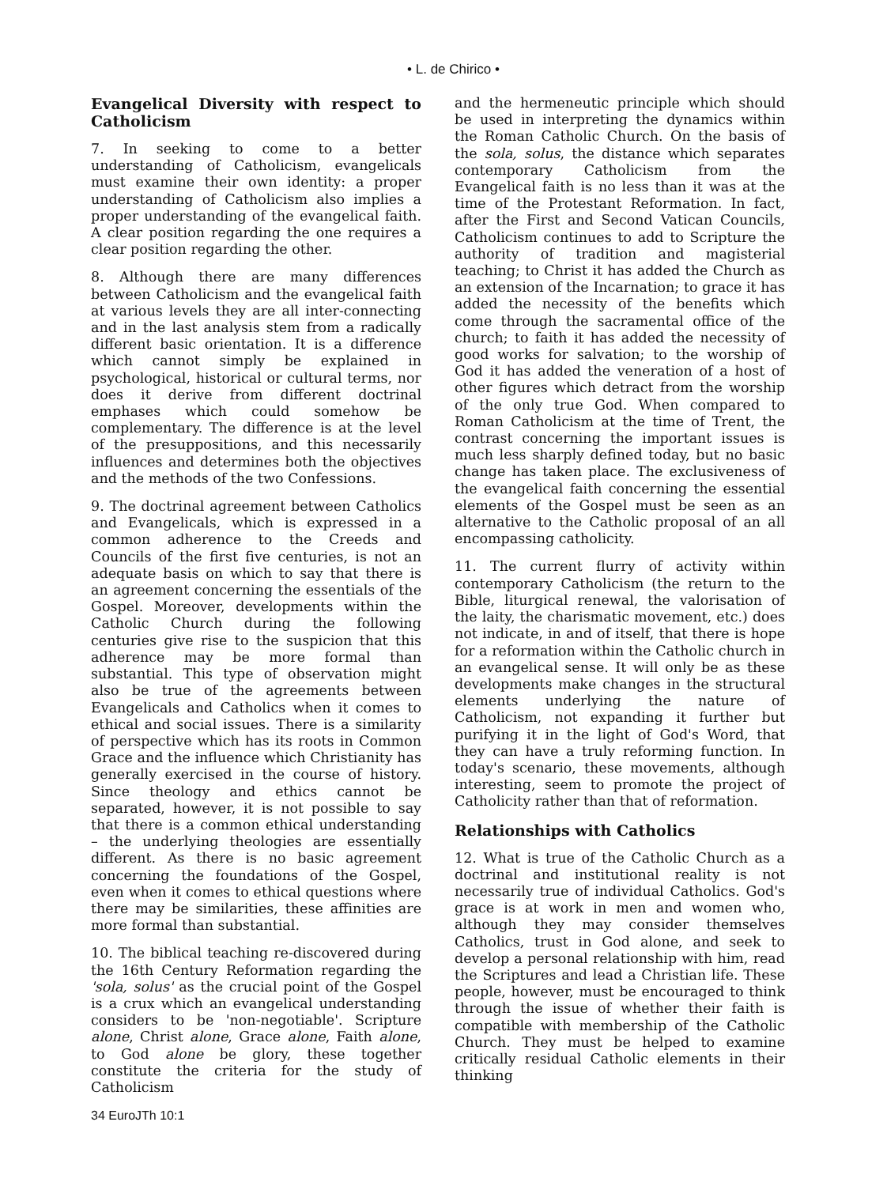• L. de Chirico •
Evangelical Diversity with respect to Catholicism
7. In seeking to come to a better understanding of Catholicism, evangelicals must examine their own identity: a proper understanding of Catholicism also implies a proper understanding of the evangelical faith. A clear position regarding the one requires a clear position regarding the other.
8. Although there are many differences between Catholicism and the evangelical faith at various levels they are all inter-connecting and in the last analysis stem from a radically different basic orientation. It is a difference which cannot simply be explained in psychological, historical or cultural terms, nor does it derive from different doctrinal emphases which could somehow be complementary. The difference is at the level of the presuppositions, and this necessarily influences and determines both the objectives and the methods of the two Confessions.
9. The doctrinal agreement between Catholics and Evangelicals, which is expressed in a common adherence to the Creeds and Councils of the first five centuries, is not an adequate basis on which to say that there is an agreement concerning the essentials of the Gospel. Moreover, developments within the Catholic Church during the following centuries give rise to the suspicion that this adherence may be more formal than substantial. This type of observation might also be true of the agreements between Evangelicals and Catholics when it comes to ethical and social issues. There is a similarity of perspective which has its roots in Common Grace and the influence which Christianity has generally exercised in the course of history. Since theology and ethics cannot be separated, however, it is not possible to say that there is a common ethical understanding – the underlying theologies are essentially different. As there is no basic agreement concerning the foundations of the Gospel, even when it comes to ethical questions where there may be similarities, these affinities are more formal than substantial.
10. The biblical teaching re-discovered during the 16th Century Reformation regarding the 'sola, solus' as the crucial point of the Gospel is a crux which an evangelical understanding considers to be 'non-negotiable'. Scripture alone, Christ alone, Grace alone, Faith alone, to God alone be glory, these together constitute the criteria for the study of Catholicism
34 EuroJTh 10:1
and the hermeneutic principle which should be used in interpreting the dynamics within the Roman Catholic Church. On the basis of the sola, solus, the distance which separates contemporary Catholicism from the Evangelical faith is no less than it was at the time of the Protestant Reformation. In fact, after the First and Second Vatican Councils, Catholicism continues to add to Scripture the authority of tradition and magisterial teaching; to Christ it has added the Church as an extension of the Incarnation; to grace it has added the necessity of the benefits which come through the sacramental office of the church; to faith it has added the necessity of good works for salvation; to the worship of God it has added the veneration of a host of other figures which detract from the worship of the only true God. When compared to Roman Catholicism at the time of Trent, the contrast concerning the important issues is much less sharply defined today, but no basic change has taken place. The exclusiveness of the evangelical faith concerning the essential elements of the Gospel must be seen as an alternative to the Catholic proposal of an all encompassing catholicity.
11. The current flurry of activity within contemporary Catholicism (the return to the Bible, liturgical renewal, the valorisation of the laity, the charismatic movement, etc.) does not indicate, in and of itself, that there is hope for a reformation within the Catholic church in an evangelical sense. It will only be as these developments make changes in the structural elements underlying the nature of Catholicism, not expanding it further but purifying it in the light of God's Word, that they can have a truly reforming function. In today's scenario, these movements, although interesting, seem to promote the project of Catholicity rather than that of reformation.
Relationships with Catholics
12. What is true of the Catholic Church as a doctrinal and institutional reality is not necessarily true of individual Catholics. God's grace is at work in men and women who, although they may consider themselves Catholics, trust in God alone, and seek to develop a personal relationship with him, read the Scriptures and lead a Christian life. These people, however, must be encouraged to think through the issue of whether their faith is compatible with membership of the Catholic Church. They must be helped to examine critically residual Catholic elements in their thinking